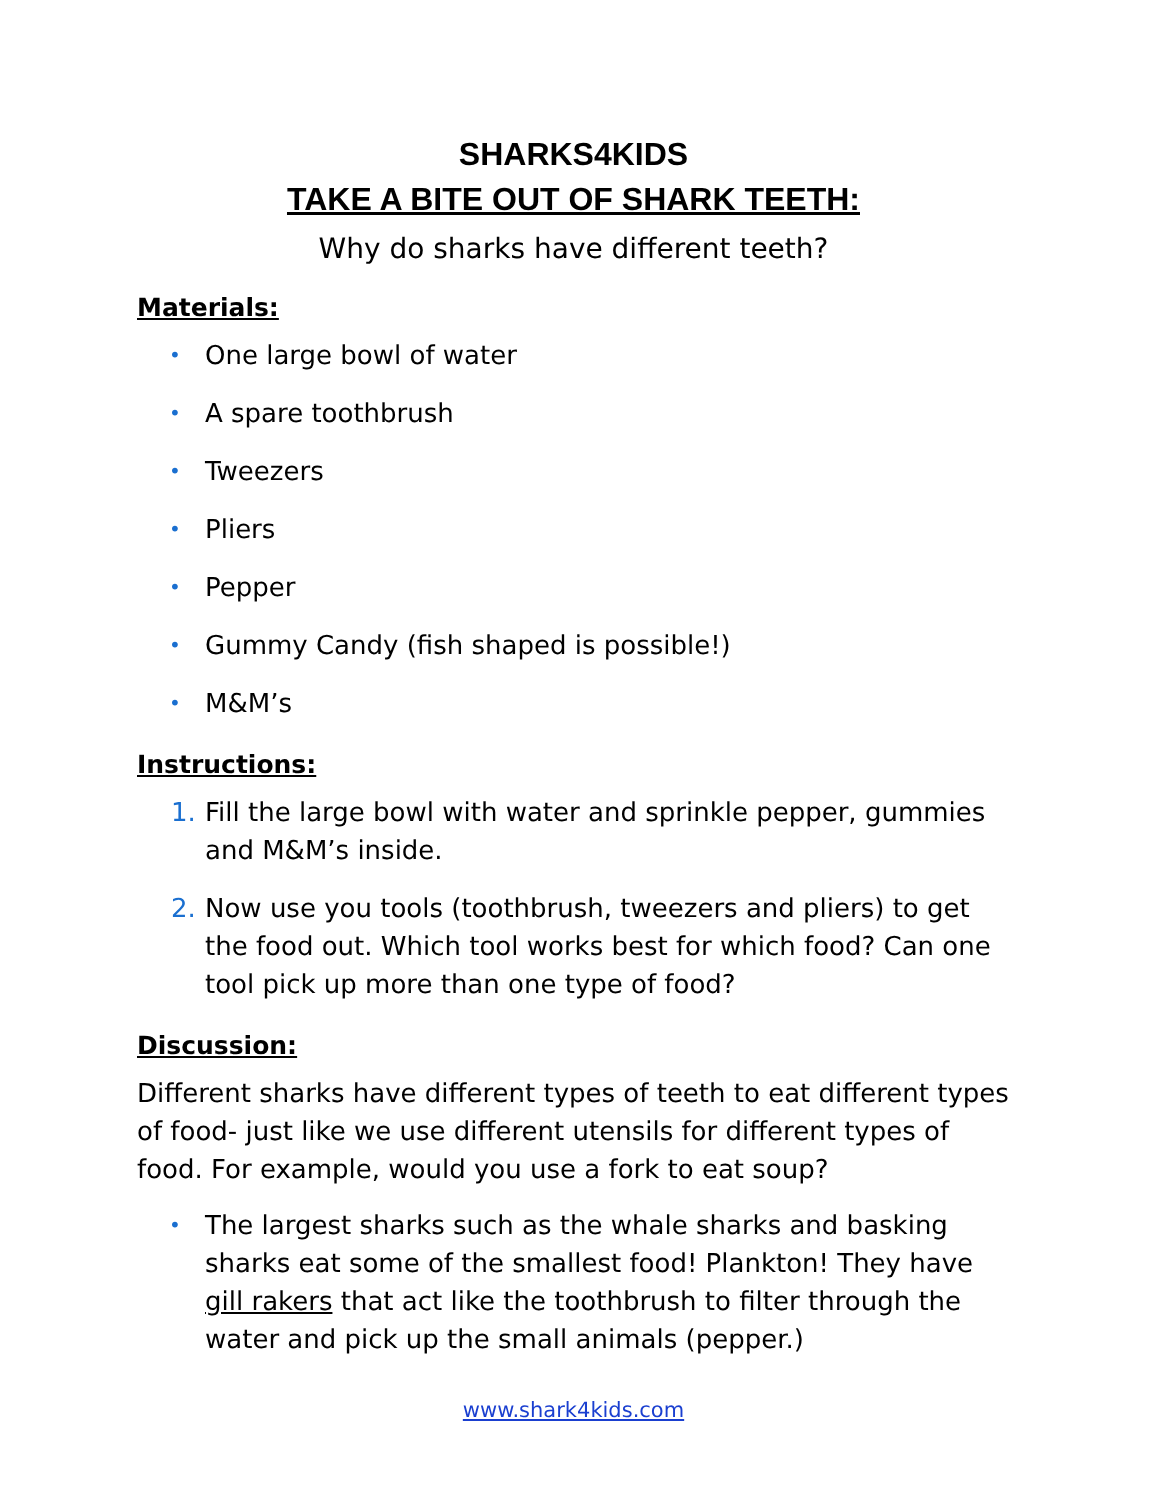SHARKS4KIDS
TAKE A BITE OUT OF SHARK TEETH:
Why do sharks have different teeth?
Materials:
• One large bowl of water
• A spare toothbrush
• Tweezers
• Pliers
• Pepper
• Gummy Candy (fish shaped is possible!)
• M&M’s
Instructions:
1. Fill the large bowl with water and sprinkle pepper, gummies and M&M’s inside.
2. Now use you tools (toothbrush, tweezers and pliers) to get the food out. Which tool works best for which food? Can one tool pick up more than one type of food?
Discussion:
Different sharks have different types of teeth to eat different types of food- just like we use different utensils for different types of food. For example, would you use a fork to eat soup?
• The largest sharks such as the whale sharks and basking sharks eat some of the smallest food! Plankton! They have gill rakers that act like the toothbrush to filter through the water and pick up the small animals (pepper.)
www.shark4kids.com